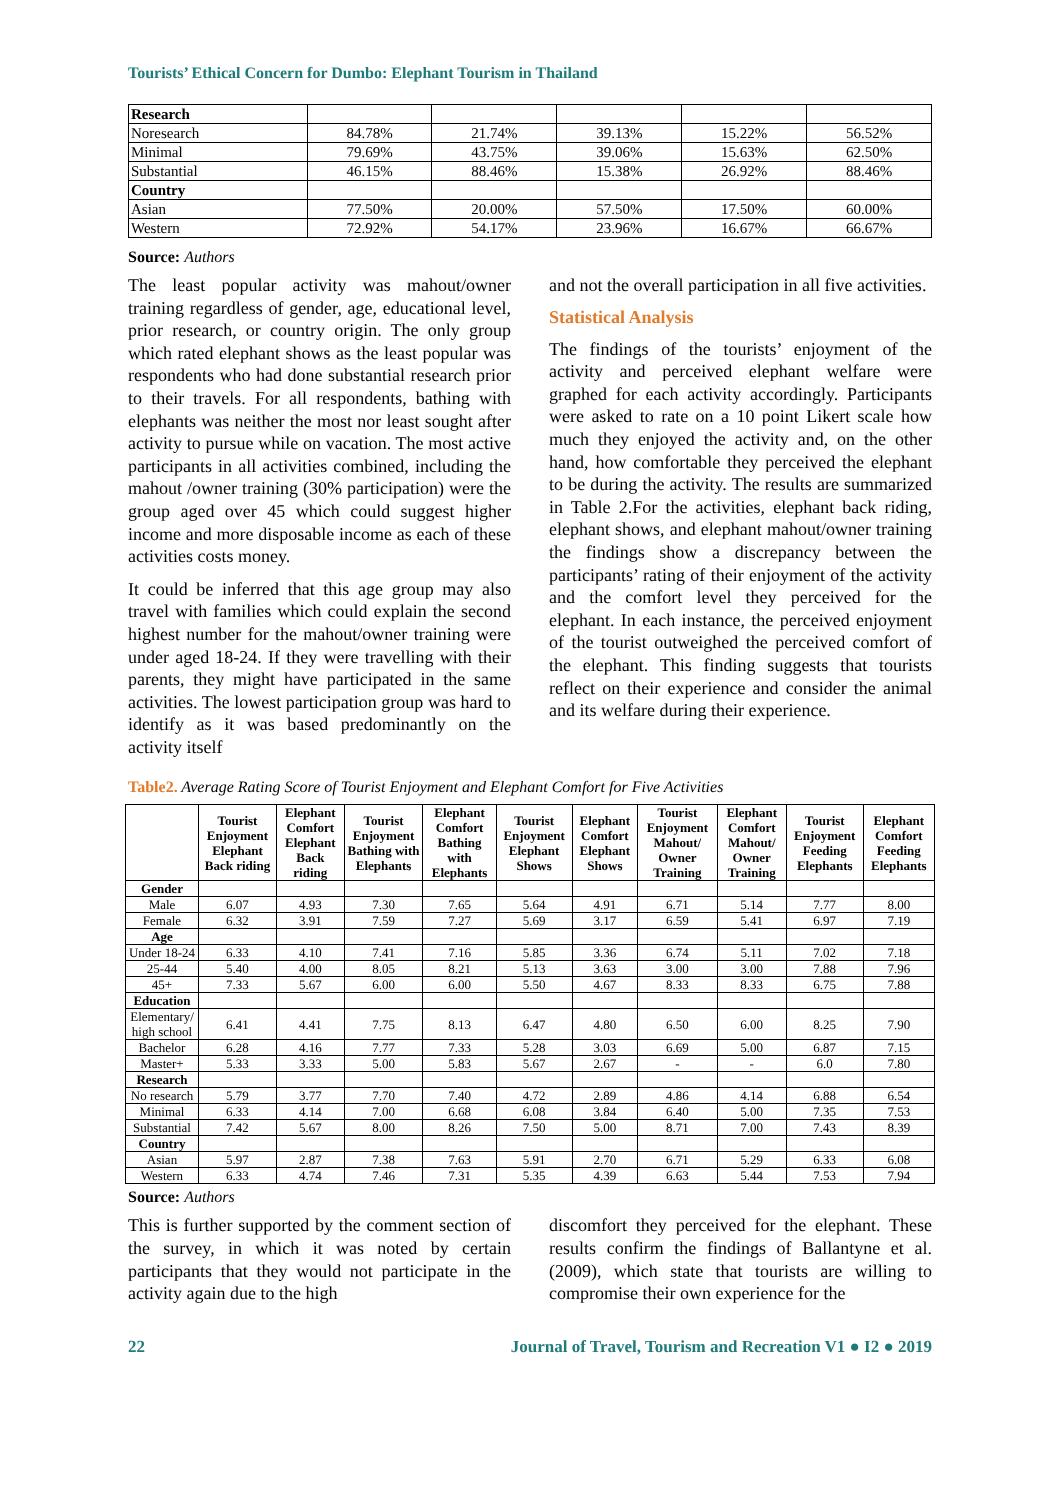Tourists’ Ethical Concern for Dumbo: Elephant Tourism in Thailand
| Research | | | | | |
| Noresearch | 84.78% | 21.74% | 39.13% | 15.22% | 56.52% |
| Minimal | 79.69% | 43.75% | 39.06% | 15.63% | 62.50% |
| Substantial | 46.15% | 88.46% | 15.38% | 26.92% | 88.46% |
| Country | | | | | |
| Asian | 77.50% | 20.00% | 57.50% | 17.50% | 60.00% |
| Western | 72.92% | 54.17% | 23.96% | 16.67% | 66.67% |
Source: Authors
The least popular activity was mahout/owner training regardless of gender, age, educational level, prior research, or country origin. The only group which rated elephant shows as the least popular was respondents who had done substantial research prior to their travels. For all respondents, bathing with elephants was neither the most nor least sought after activity to pursue while on vacation. The most active participants in all activities combined, including the mahout /owner training (30% participation) were the group aged over 45 which could suggest higher income and more disposable income as each of these activities costs money.
It could be inferred that this age group may also travel with families which could explain the second highest number for the mahout/owner training were under aged 18-24. If they were travelling with their parents, they might have participated in the same activities. The lowest participation group was hard to identify as it was based predominantly on the activity itself
and not the overall participation in all five activities.
Statistical Analysis
The findings of the tourists’ enjoyment of the activity and perceived elephant welfare were graphed for each activity accordingly. Participants were asked to rate on a 10 point Likert scale how much they enjoyed the activity and, on the other hand, how comfortable they perceived the elephant to be during the activity. The results are summarized in Table 2.For the activities, elephant back riding, elephant shows, and elephant mahout/owner training the findings show a discrepancy between the participants’ rating of their enjoyment of the activity and the comfort level they perceived for the elephant. In each instance, the perceived enjoyment of the tourist outweighed the perceived comfort of the elephant. This finding suggests that tourists reflect on their experience and consider the animal and its welfare during their experience.
Table2. Average Rating Score of Tourist Enjoyment and Elephant Comfort for Five Activities
| | Tourist Enjoyment Elephant Back riding | Elephant Comfort Elephant Back riding | Tourist Enjoyment Bathing with Elephants | Elephant Comfort Bathing with Elephants | Tourist Enjoyment Elephant Shows | Elephant Comfort Elephant Shows | Tourist Enjoyment Mahout/ Owner Training | Elephant Comfort Mahout/ Owner Training | Tourist Enjoyment Feeding Elephants | Elephant Comfort Feeding Elephants |
| --- | --- | --- | --- | --- | --- | --- | --- | --- | --- | --- |
| Gender | | | | | | | | | | |
| Male | 6.07 | 4.93 | 7.30 | 7.65 | 5.64 | 4.91 | 6.71 | 5.14 | 7.77 | 8.00 |
| Female | 6.32 | 3.91 | 7.59 | 7.27 | 5.69 | 3.17 | 6.59 | 5.41 | 6.97 | 7.19 |
| Age | | | | | | | | | | |
| Under 18-24 | 6.33 | 4.10 | 7.41 | 7.16 | 5.85 | 3.36 | 6.74 | 5.11 | 7.02 | 7.18 |
| 25-44 | 5.40 | 4.00 | 8.05 | 8.21 | 5.13 | 3.63 | 3.00 | 3.00 | 7.88 | 7.96 |
| 45+ | 7.33 | 5.67 | 6.00 | 6.00 | 5.50 | 4.67 | 8.33 | 8.33 | 6.75 | 7.88 |
| Education | | | | | | | | | | |
| Elementary/ high school | 6.41 | 4.41 | 7.75 | 8.13 | 6.47 | 4.80 | 6.50 | 6.00 | 8.25 | 7.90 |
| Bachelor | 6.28 | 4.16 | 7.77 | 7.33 | 5.28 | 3.03 | 6.69 | 5.00 | 6.87 | 7.15 |
| Master+ | 5.33 | 3.33 | 5.00 | 5.83 | 5.67 | 2.67 | - | - | 6.0 | 7.80 |
| Research | | | | | | | | | | |
| No research | 5.79 | 3.77 | 7.70 | 7.40 | 4.72 | 2.89 | 4.86 | 4.14 | 6.88 | 6.54 |
| Minimal | 6.33 | 4.14 | 7.00 | 6.68 | 6.08 | 3.84 | 6.40 | 5.00 | 7.35 | 7.53 |
| Substantial | 7.42 | 5.67 | 8.00 | 8.26 | 7.50 | 5.00 | 8.71 | 7.00 | 7.43 | 8.39 |
| Country | | | | | | | | | | |
| Asian | 5.97 | 2.87 | 7.38 | 7.63 | 5.91 | 2.70 | 6.71 | 5.29 | 6.33 | 6.08 |
| Western | 6.33 | 4.74 | 7.46 | 7.31 | 5.35 | 4.39 | 6.63 | 5.44 | 7.53 | 7.94 |
Source: Authors
This is further supported by the comment section of the survey, in which it was noted by certain participants that they would not participate in the activity again due to the high
discomfort they perceived for the elephant. These results confirm the findings of Ballantyne et al. (2009), which state that tourists are willing to compromise their own experience for the
22 Journal of Travel, Tourism and Recreation V1 ● I2 ● 2019